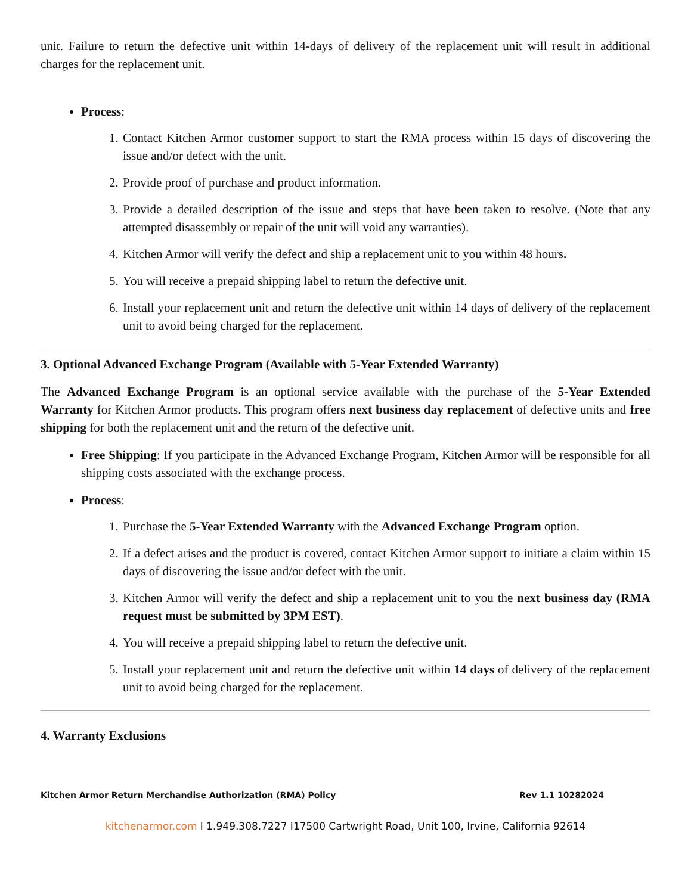unit. Failure to return the defective unit within 14-days of delivery of the replacement unit will result in additional charges for the replacement unit.
Process:
1. Contact Kitchen Armor customer support to start the RMA process within 15 days of discovering the issue and/or defect with the unit.
2. Provide proof of purchase and product information.
3. Provide a detailed description of the issue and steps that have been taken to resolve. (Note that any attempted disassembly or repair of the unit will void any warranties).
4. Kitchen Armor will verify the defect and ship a replacement unit to you within 48 hours.
5. You will receive a prepaid shipping label to return the defective unit.
6. Install your replacement unit and return the defective unit within 14 days of delivery of the replacement unit to avoid being charged for the replacement.
3. Optional Advanced Exchange Program (Available with 5-Year Extended Warranty)
The Advanced Exchange Program is an optional service available with the purchase of the 5-Year Extended Warranty for Kitchen Armor products. This program offers next business day replacement of defective units and free shipping for both the replacement unit and the return of the defective unit.
Free Shipping: If you participate in the Advanced Exchange Program, Kitchen Armor will be responsible for all shipping costs associated with the exchange process.
Process:
1. Purchase the 5-Year Extended Warranty with the Advanced Exchange Program option.
2. If a defect arises and the product is covered, contact Kitchen Armor support to initiate a claim within 15 days of discovering the issue and/or defect with the unit.
3. Kitchen Armor will verify the defect and ship a replacement unit to you the next business day (RMA request must be submitted by 3PM EST).
4. You will receive a prepaid shipping label to return the defective unit.
5. Install your replacement unit and return the defective unit within 14 days of delivery of the replacement unit to avoid being charged for the replacement.
4. Warranty Exclusions
Kitchen Armor Return Merchandise Authorization (RMA) Policy Rev 1.1 10282024
kitchenarmor.com I 1.949.308.7227 I17500 Cartwright Road, Unit 100, Irvine, California 92614